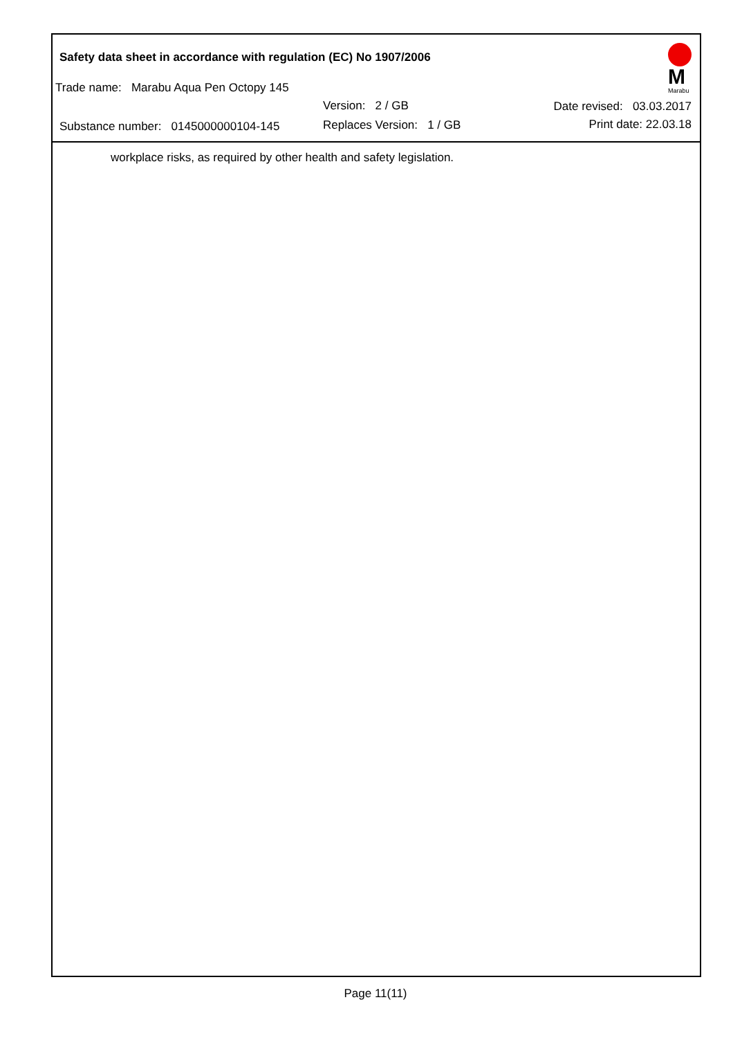Safety data sheet in accordance with regulation (EC) No 1907/2006
M
Marabu
Trade name: Marabu Aqua Pen Octopy 145
Version: 2 / GB Date revised: 03.03.2017
Substance number: 0145000000104-145
Replaces Version: 1 / GB Print date: 22.03.18
workplace risks, as required by other health and safety legislation.
Page 11(11)